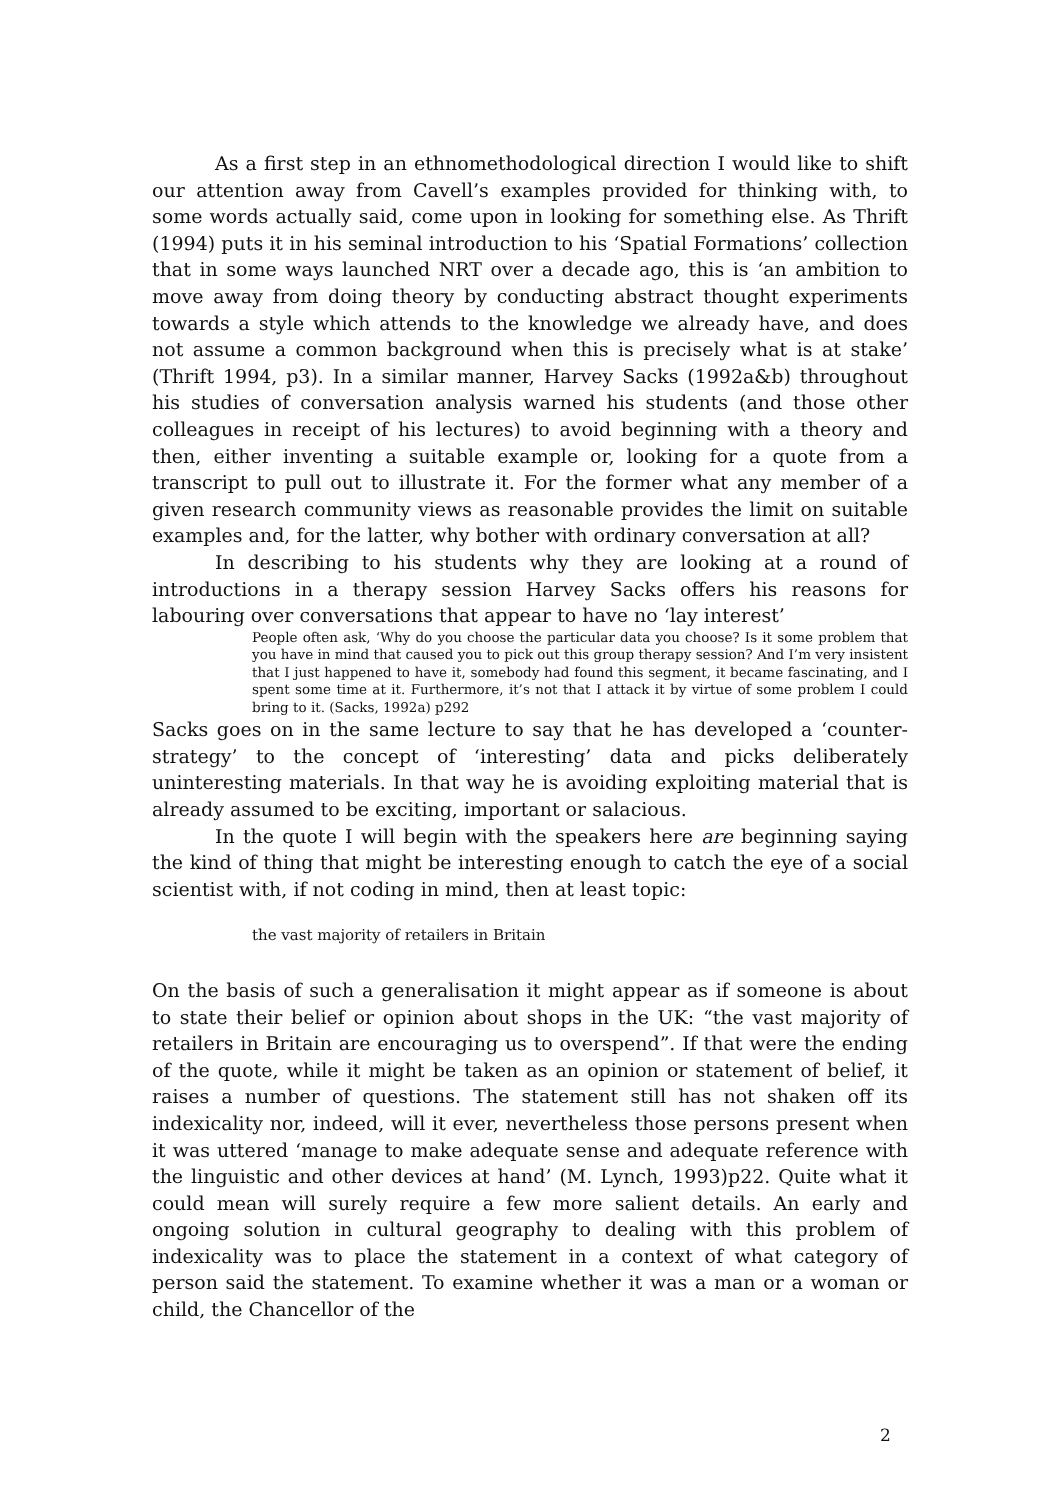As a first step in an ethnomethodological direction I would like to shift our attention away from Cavell’s examples provided for thinking with, to some words actually said, come upon in looking for something else. As Thrift (1994) puts it in his seminal introduction to his ‘Spatial Formations’ collection that in some ways launched NRT over a decade ago, this is ‘an ambition to move away from doing theory by conducting abstract thought experiments towards a style which attends to the knowledge we already have, and does not assume a common background when this is precisely what is at stake’ (Thrift 1994, p3). In a similar manner, Harvey Sacks (1992a&b) throughout his studies of conversation analysis warned his students (and those other colleagues in receipt of his lectures) to avoid beginning with a theory and then, either inventing a suitable example or, looking for a quote from a transcript to pull out to illustrate it. For the former what any member of a given research community views as reasonable provides the limit on suitable examples and, for the latter, why bother with ordinary conversation at all?
In describing to his students why they are looking at a round of introductions in a therapy session Harvey Sacks offers his reasons for labouring over conversations that appear to have no ‘lay interest’
People often ask, ‘Why do you choose the particular data you choose? Is it some problem that you have in mind that caused you to pick out this group therapy session? And I’m very insistent that I just happened to have it, somebody had found this segment, it became fascinating, and I spent some time at it. Furthermore, it’s not that I attack it by virtue of some problem I could bring to it. (Sacks, 1992a) p292
Sacks goes on in the same lecture to say that he has developed a ‘counter-strategy’ to the concept of ‘interesting’ data and picks deliberately uninteresting materials. In that way he is avoiding exploiting material that is already assumed to be exciting, important or salacious.
In the quote I will begin with the speakers here are beginning saying the kind of thing that might be interesting enough to catch the eye of a social scientist with, if not coding in mind, then at least topic:
the vast majority of retailers in Britain
On the basis of such a generalisation it might appear as if someone is about to state their belief or opinion about shops in the UK: “the vast majority of retailers in Britain are encouraging us to overspend”. If that were the ending of the quote, while it might be taken as an opinion or statement of belief, it raises a number of questions. The statement still has not shaken off its indexicality nor, indeed, will it ever, nevertheless those persons present when it was uttered ‘manage to make adequate sense and adequate reference with the linguistic and other devices at hand’ (M. Lynch, 1993)p22. Quite what it could mean will surely require a few more salient details. An early and ongoing solution in cultural geography to dealing with this problem of indexicality was to place the statement in a context of what category of person said the statement. To examine whether it was a man or a woman or child, the Chancellor of the
2